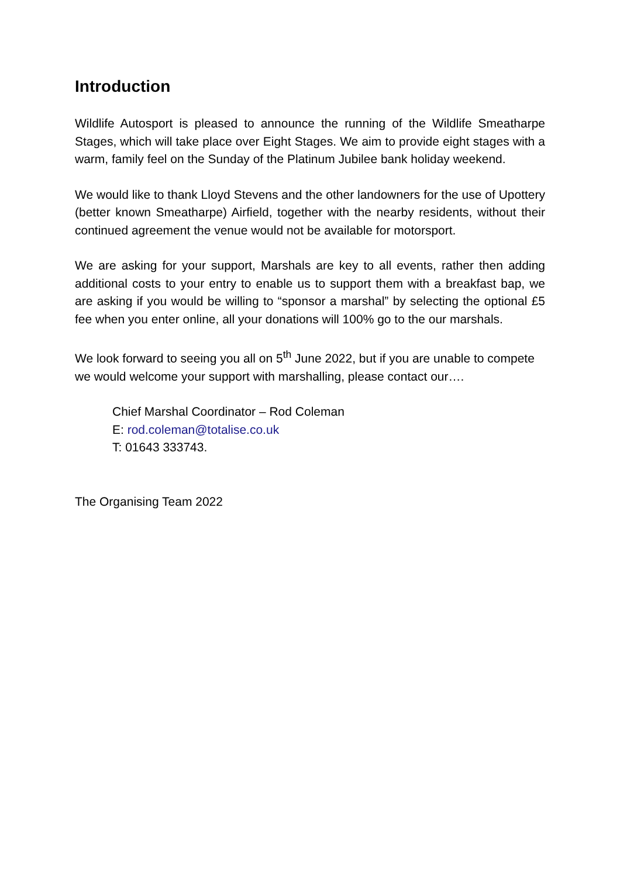Introduction
Wildlife Autosport is pleased to announce the running of the Wildlife Smeatharpe Stages, which will take place over Eight Stages. We aim to provide eight stages with a warm, family feel on the Sunday of the Platinum Jubilee bank holiday weekend.
We would like to thank Lloyd Stevens and the other landowners for the use of Upottery (better known Smeatharpe) Airfield, together with the nearby residents, without their continued agreement the venue would not be available for motorsport.
We are asking for your support, Marshals are key to all events, rather then adding additional costs to your entry to enable us to support them with a breakfast bap, we are asking if you would be willing to “sponsor a marshal” by selecting the optional £5 fee when you enter online, all your donations will 100% go to the our marshals.
We look forward to seeing you all on 5<sup>th</sup> June 2022, but if you are unable to compete we would welcome your support with marshalling, please contact our….
Chief Marshal Coordinator – Rod Coleman
E: rod.coleman@totalise.co.uk
T: 01643 333743.
The Organising Team 2022